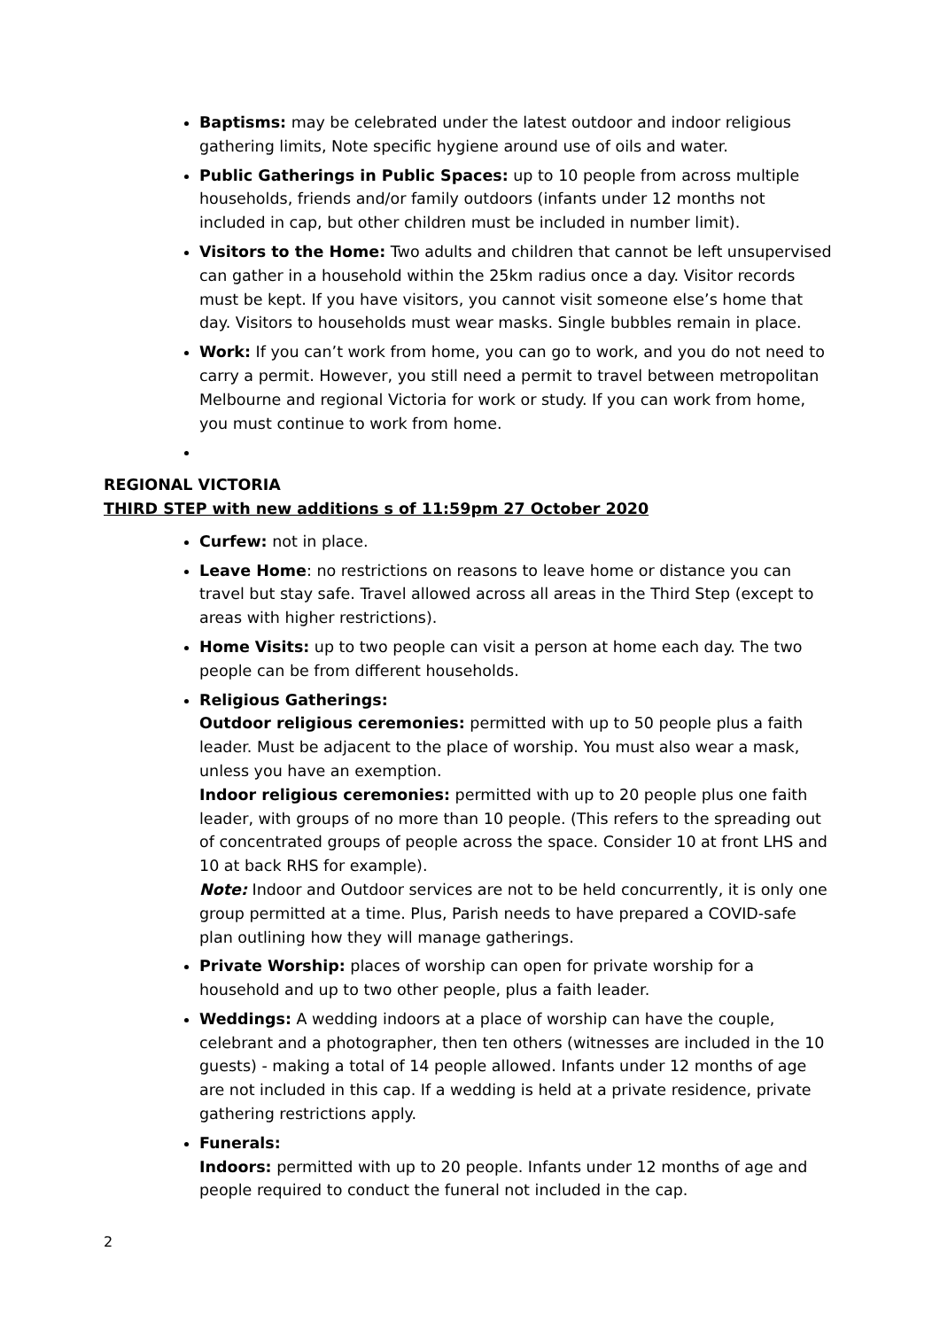Baptisms: may be celebrated under the latest outdoor and indoor religious gathering limits, Note specific hygiene around use of oils and water.
Public Gatherings in Public Spaces: up to 10 people from across multiple households, friends and/or family outdoors (infants under 12 months not included in cap, but other children must be included in number limit).
Visitors to the Home: Two adults and children that cannot be left unsupervised can gather in a household within the 25km radius once a day. Visitor records must be kept. If you have visitors, you cannot visit someone else’s home that day. Visitors to households must wear masks. Single bubbles remain in place.
Work: If you can’t work from home, you can go to work, and you do not need to carry a permit. However, you still need a permit to travel between metropolitan Melbourne and regional Victoria for work or study. If you can work from home, you must continue to work from home.
REGIONAL VICTORIA
THIRD STEP with new additions s of 11:59pm 27 October 2020
Curfew: not in place.
Leave Home: no restrictions on reasons to leave home or distance you can travel but stay safe. Travel allowed across all areas in the Third Step (except to areas with higher restrictions).
Home Visits: up to two people can visit a person at home each day. The two people can be from different households.
Religious Gatherings:
Outdoor religious ceremonies: permitted with up to 50 people plus a faith leader. Must be adjacent to the place of worship. You must also wear a mask, unless you have an exemption.
Indoor religious ceremonies: permitted with up to 20 people plus one faith leader, with groups of no more than 10 people. (This refers to the spreading out of concentrated groups of people across the space. Consider 10 at front LHS and 10 at back RHS for example).
Note: Indoor and Outdoor services are not to be held concurrently, it is only one group permitted at a time. Plus, Parish needs to have prepared a COVID-safe plan outlining how they will manage gatherings.
Private Worship: places of worship can open for private worship for a household and up to two other people, plus a faith leader.
Weddings: A wedding indoors at a place of worship can have the couple, celebrant and a photographer, then ten others (witnesses are included in the 10 guests) - making a total of 14 people allowed. Infants under 12 months of age are not included in this cap. If a wedding is held at a private residence, private gathering restrictions apply.
Funerals:
Indoors: permitted with up to 20 people. Infants under 12 months of age and people required to conduct the funeral not included in the cap.
2